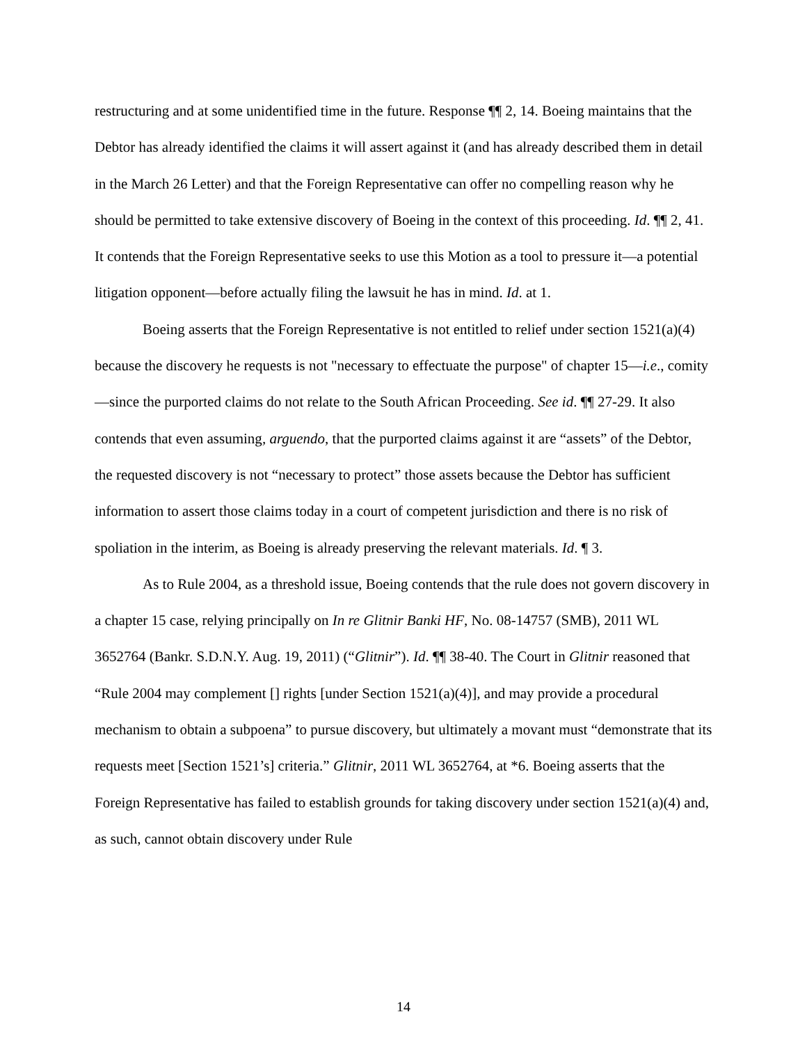restructuring and at some unidentified time in the future. Response ¶¶ 2, 14. Boeing maintains that the Debtor has already identified the claims it will assert against it (and has already described them in detail in the March 26 Letter) and that the Foreign Representative can offer no compelling reason why he should be permitted to take extensive discovery of Boeing in the context of this proceeding. Id. ¶¶ 2, 41. It contends that the Foreign Representative seeks to use this Motion as a tool to pressure it—a potential litigation opponent—before actually filing the lawsuit he has in mind. Id. at 1.
Boeing asserts that the Foreign Representative is not entitled to relief under section 1521(a)(4) because the discovery he requests is not "necessary to effectuate the purpose" of chapter 15—i.e., comity—since the purported claims do not relate to the South African Proceeding. See id. ¶¶ 27-29. It also contends that even assuming, arguendo, that the purported claims against it are “assets” of the Debtor, the requested discovery is not “necessary to protect” those assets because the Debtor has sufficient information to assert those claims today in a court of competent jurisdiction and there is no risk of spoliation in the interim, as Boeing is already preserving the relevant materials. Id. ¶ 3.
As to Rule 2004, as a threshold issue, Boeing contends that the rule does not govern discovery in a chapter 15 case, relying principally on In re Glitnir Banki HF, No. 08-14757 (SMB), 2011 WL 3652764 (Bankr. S.D.N.Y. Aug. 19, 2011) (“Glitnir”). Id. ¶¶ 38-40. The Court in Glitnir reasoned that “Rule 2004 may complement [] rights [under Section 1521(a)(4)], and may provide a procedural mechanism to obtain a subpoena” to pursue discovery, but ultimately a movant must “demonstrate that its requests meet [Section 1521’s] criteria.” Glitnir, 2011 WL 3652764, at *6. Boeing asserts that the Foreign Representative has failed to establish grounds for taking discovery under section 1521(a)(4) and, as such, cannot obtain discovery under Rule
14